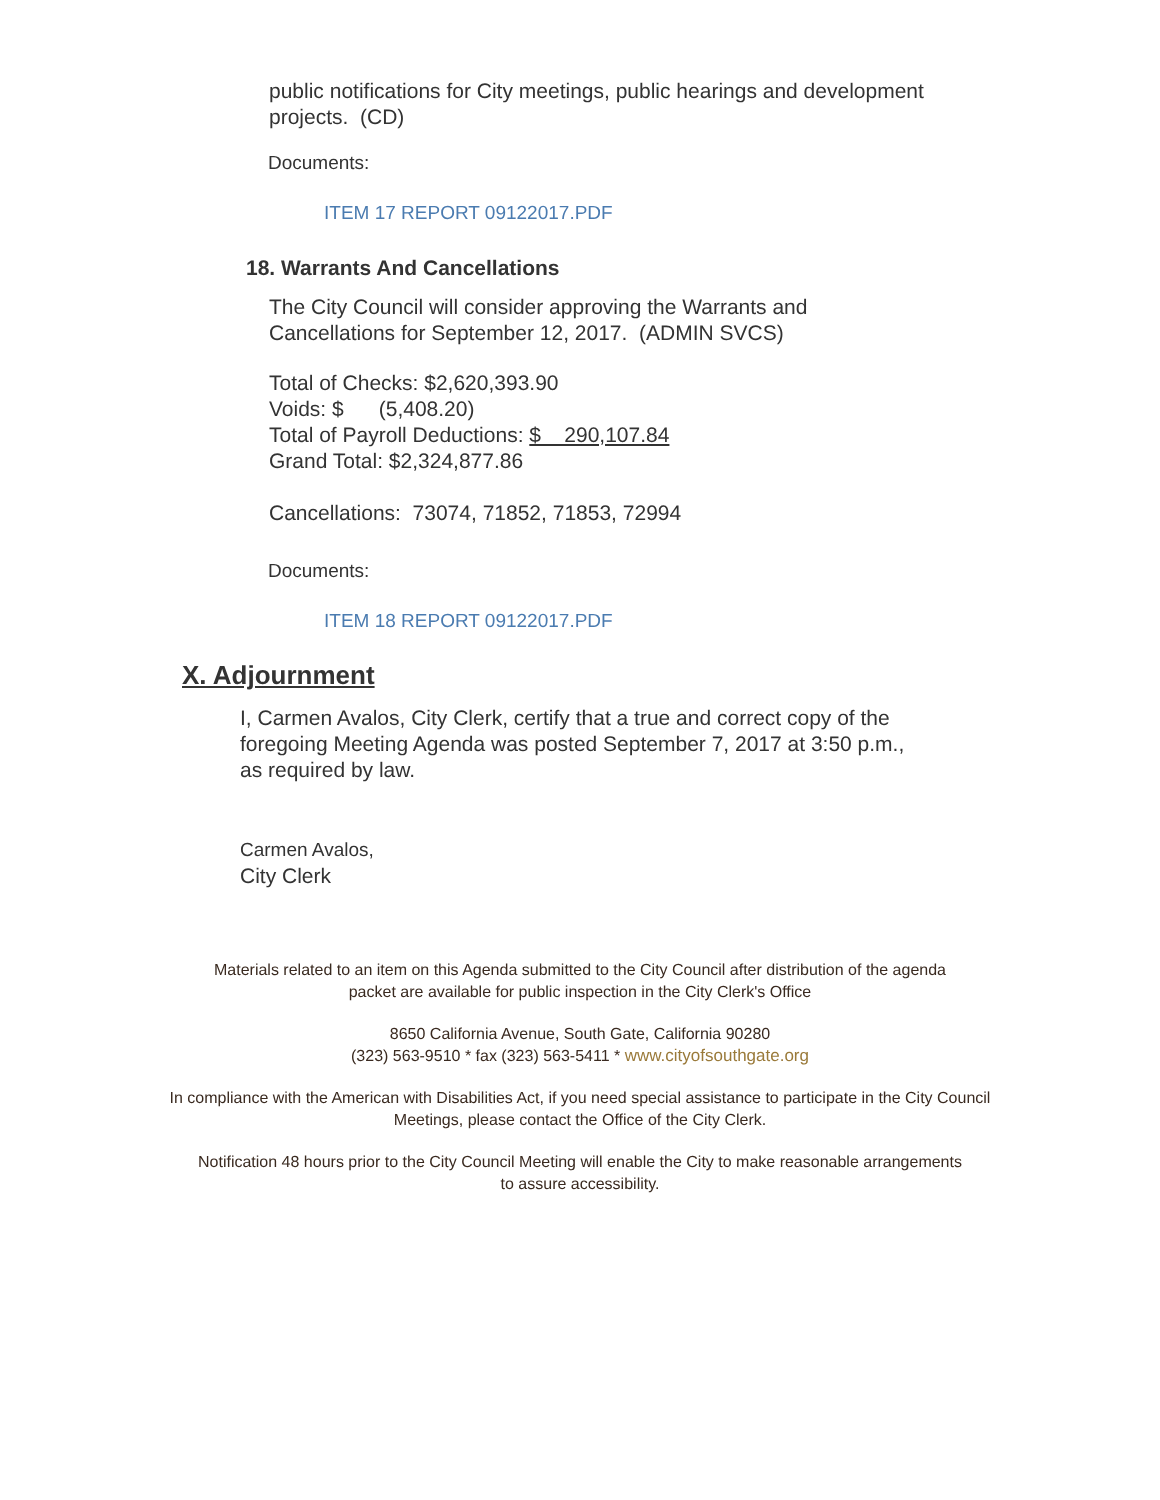public notifications for City meetings, public hearings and development
projects. (CD)
Documents:
ITEM 17 REPORT 09122017.PDF
18. Warrants And Cancellations
The City Council will consider approving the Warrants and
Cancellations for September 12, 2017. (ADMIN SVCS)
Total of Checks: $2,620,393.90
Voids: $ (5,408.20)
Total of Payroll Deductions: $ 290,107.84
Grand Total: $2,324,877.86
Cancellations: 73074, 71852, 71853, 72994
Documents:
ITEM 18 REPORT 09122017.PDF
X. Adjournment
I, Carmen Avalos, City Clerk, certify that a true and correct copy of the
foregoing Meeting Agenda was posted September 7, 2017 at 3:50 p.m.,
as required by law.
Carmen Avalos,
City Clerk
Materials related to an item on this Agenda submitted to the City Council after distribution of the agenda packet are available for public inspection in the City Clerk's Office
8650 California Avenue, South Gate, California 90280
(323) 563-9510 * fax (323) 563-5411 * www.cityofsouthgate.org
In compliance with the American with Disabilities Act, if you need special assistance to participate in the City Council Meetings, please contact the Office of the City Clerk.
Notification 48 hours prior to the City Council Meeting will enable the City to make reasonable arrangements to assure accessibility.